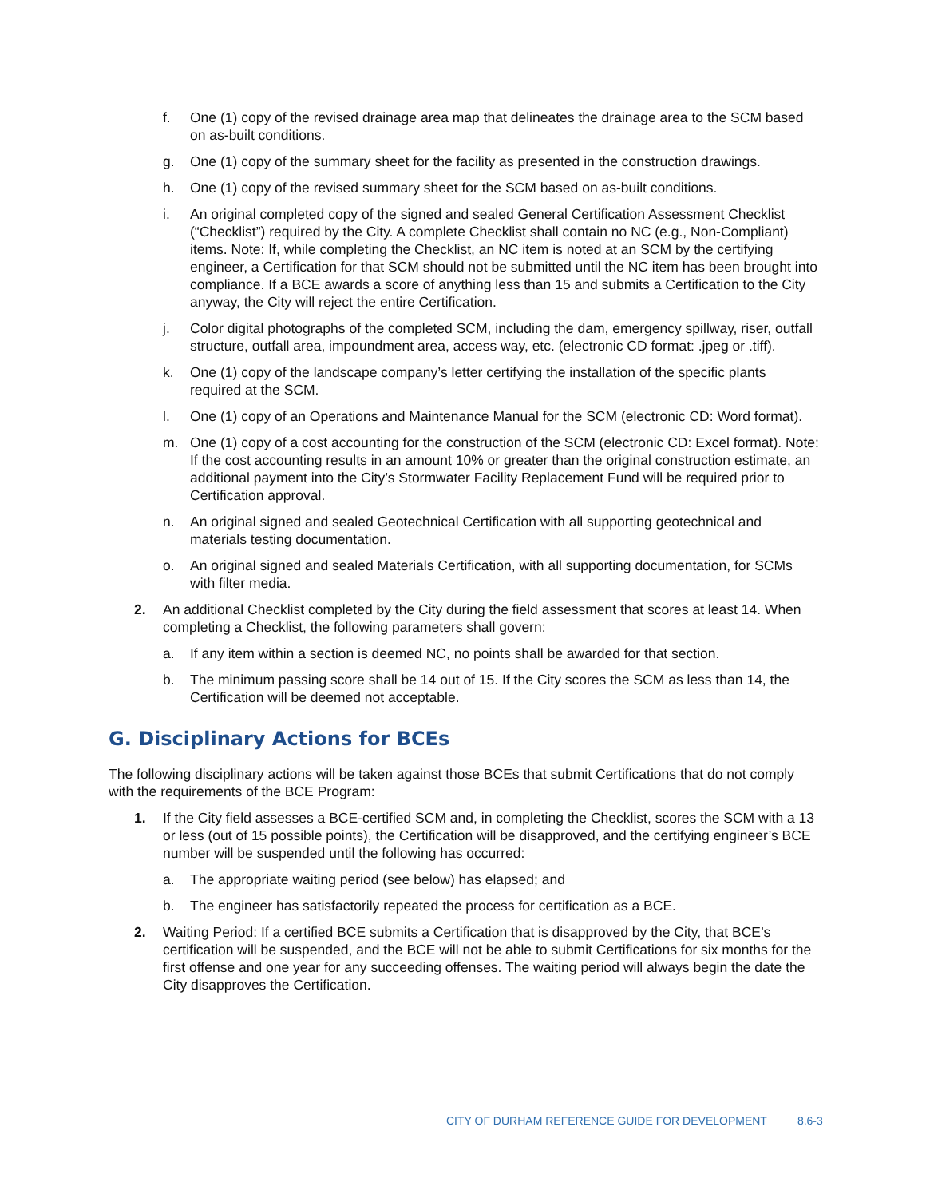f. One (1) copy of the revised drainage area map that delineates the drainage area to the SCM based on as-built conditions.
g. One (1) copy of the summary sheet for the facility as presented in the construction drawings.
h. One (1) copy of the revised summary sheet for the SCM based on as-built conditions.
i. An original completed copy of the signed and sealed General Certification Assessment Checklist (“Checklist”) required by the City. A complete Checklist shall contain no NC (e.g., Non-Compliant) items. Note: If, while completing the Checklist, an NC item is noted at an SCM by the certifying engineer, a Certification for that SCM should not be submitted until the NC item has been brought into compliance. If a BCE awards a score of anything less than 15 and submits a Certification to the City anyway, the City will reject the entire Certification.
j. Color digital photographs of the completed SCM, including the dam, emergency spillway, riser, outfall structure, outfall area, impoundment area, access way, etc. (electronic CD format: .jpeg or .tiff).
k. One (1) copy of the landscape company’s letter certifying the installation of the specific plants required at the SCM.
l. One (1) copy of an Operations and Maintenance Manual for the SCM (electronic CD: Word format).
m. One (1) copy of a cost accounting for the construction of the SCM (electronic CD: Excel format). Note: If the cost accounting results in an amount 10% or greater than the original construction estimate, an additional payment into the City’s Stormwater Facility Replacement Fund will be required prior to Certification approval.
n. An original signed and sealed Geotechnical Certification with all supporting geotechnical and materials testing documentation.
o. An original signed and sealed Materials Certification, with all supporting documentation, for SCMs with filter media.
2. An additional Checklist completed by the City during the field assessment that scores at least 14. When completing a Checklist, the following parameters shall govern:
a. If any item within a section is deemed NC, no points shall be awarded for that section.
b. The minimum passing score shall be 14 out of 15. If the City scores the SCM as less than 14, the Certification will be deemed not acceptable.
G. Disciplinary Actions for BCEs
The following disciplinary actions will be taken against those BCEs that submit Certifications that do not comply with the requirements of the BCE Program:
1. If the City field assesses a BCE-certified SCM and, in completing the Checklist, scores the SCM with a 13 or less (out of 15 possible points), the Certification will be disapproved, and the certifying engineer’s BCE number will be suspended until the following has occurred:
a. The appropriate waiting period (see below) has elapsed; and
b. The engineer has satisfactorily repeated the process for certification as a BCE.
2. Waiting Period: If a certified BCE submits a Certification that is disapproved by the City, that BCE’s certification will be suspended, and the BCE will not be able to submit Certifications for six months for the first offense and one year for any succeeding offenses. The waiting period will always begin the date the City disapproves the Certification.
CITY OF DURHAM REFERENCE GUIDE FOR DEVELOPMENT 8.6-3